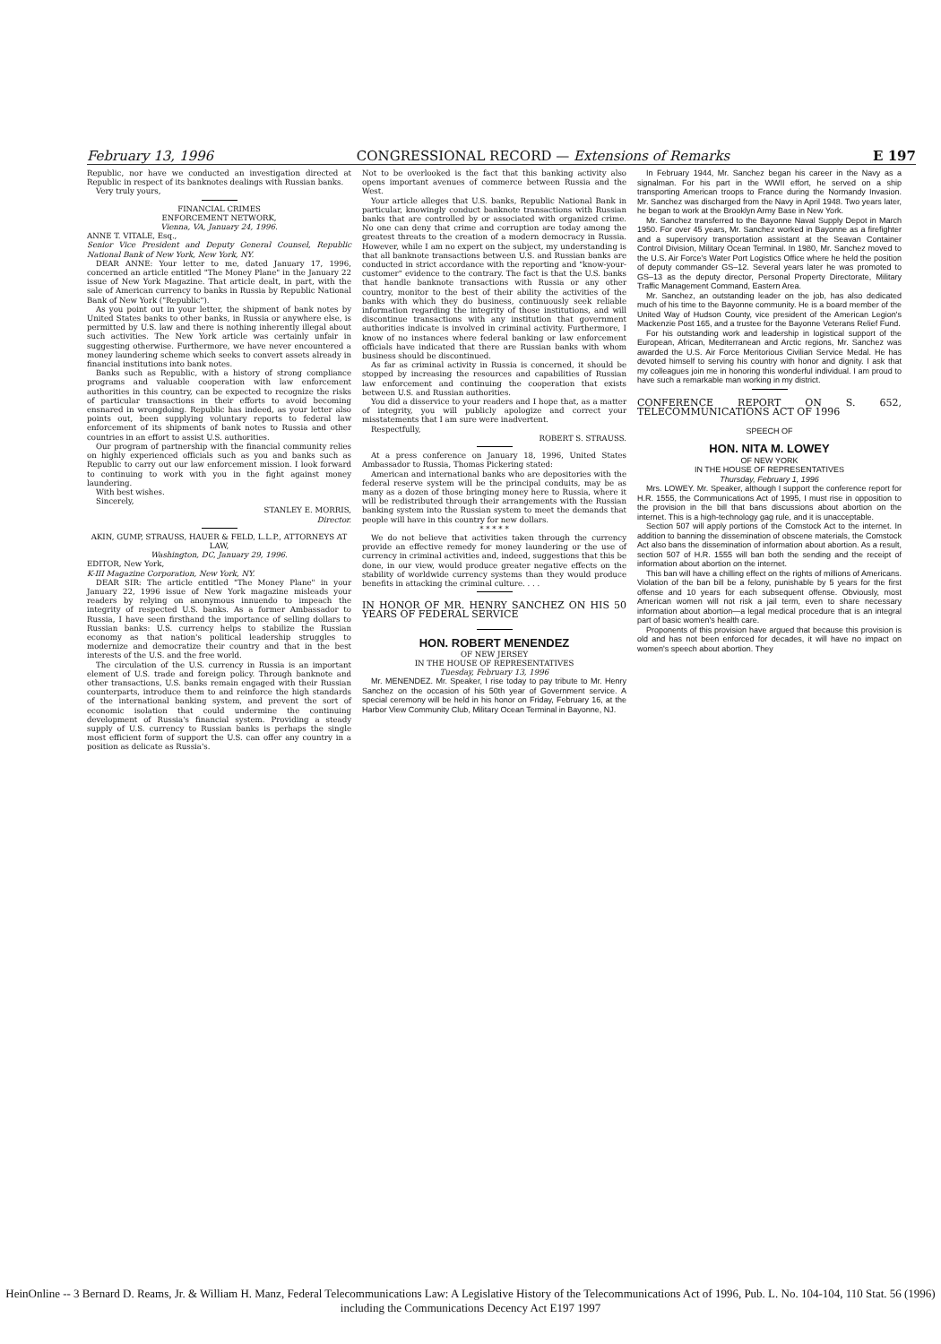February 13, 1996 CONGRESSIONAL RECORD — Extensions of Remarks E 197
Republic, nor have we conducted an investigation directed at Republic in respect of its banknotes dealings with Russian banks.
Very truly yours,
FINANCIAL CRIMES
ENFORCEMENT NETWORK,
Vienna, VA, January 24, 1996.
ANNE T. VITALE, Esq.,
Senior Vice President and Deputy General Counsel, Republic National Bank of New York, New York, NY.
DEAR ANNE: Your letter to me, dated January 17, 1996, concerned an article entitled "The Money Plane" in the January 22 issue of New York Magazine. That article dealt, in part, with the sale of American currency to banks in Russia by Republic National Bank of New York ("Republic").
As you point out in your letter, the shipment of bank notes by United States banks to other banks, in Russia or anywhere else, is permitted by U.S. law and there is nothing inherently illegal about such activities. The New York article was certainly unfair in suggesting otherwise. Furthermore, we have never encountered a money laundering scheme which seeks to convert assets already in financial institutions into bank notes.
Banks such as Republic, with a history of strong compliance programs and valuable cooperation with law enforcement authorities in this country, can be expected to recognize the risks of particular transactions in their efforts to avoid becoming ensnared in wrongdoing. Republic has indeed, as your letter also points out, been supplying voluntary reports to federal law enforcement of its shipments of bank notes to Russia and other countries in an effort to assist U.S. authorities.
Our program of partnership with the financial community relies on highly experienced officials such as you and banks such as Republic to carry out our law enforcement mission. I look forward to continuing to work with you in the fight against money laundering.
With best wishes.
Sincerely,
STANLEY E. MORRIS,
Director.
AKIN, GUMP, STRAUSS, HAUER & FELD, L.L.P., ATTORNEYS AT LAW,
Washington, DC, January 29, 1996.
EDITOR, New York,
K-III Magazine Corporation, New York, NY.
DEAR SIR: The article entitled "The Money Plane" in your January 22, 1996 issue of New York magazine misleads your readers by relying on anonymous innuendo to impeach the integrity of respected U.S. banks. As a former Ambassador to Russia, I have seen firsthand the importance of selling dollars to Russian banks: U.S. currency helps to stabilize the Russian economy as that nation's political leadership struggles to modernize and democratize their country and that in the best interests of the U.S. and the free world.
The circulation of the U.S. currency in Russia is an important element of U.S. trade and foreign policy. Through banknote and other transactions, U.S. banks remain engaged with their Russian counterparts, introduce them to and reinforce the high standards of the international banking system, and prevent the sort of economic isolation that could undermine the continuing development of Russia's financial system. Providing a steady supply of U.S. currency to Russian banks is perhaps the single most efficient form of support the U.S. can offer any country in a position as delicate as Russia's.
Not to be overlooked is the fact that this banking activity also opens important avenues of commerce between Russia and the West.
Your article alleges that U.S. banks, Republic National Bank in particular, knowingly conduct banknote transactions with Russian banks that are controlled by or associated with organized crime. No one can deny that crime and corruption are today among the greatest threats to the creation of a modern democracy in Russia. However, while I am no expert on the subject, my understanding is that all banknote transactions between U.S. and Russian banks are conducted in strict accordance with the reporting and "know-your-customer" evidence to the contrary. The fact is that the U.S. banks that handle banknote transactions with Russia or any other country, monitor to the best of their ability the activities of the banks with which they do business, continuously seek reliable information regarding the integrity of those institutions, and will discontinue transactions with any institution that government authorities indicate is involved in criminal activity. Furthermore, I know of no instances where federal banking or law enforcement officials have indicated that there are Russian banks with whom business should be discontinued.
As far as criminal activity in Russia is concerned, it should be stopped by increasing the resources and capabilities of Russian law enforcement and continuing the cooperation that exists between U.S. and Russian authorities.
You did a disservice to your readers and I hope that, as a matter of integrity, you will publicly apologize and correct your misstatements that I am sure were inadvertent.
Respectfully,
ROBERT S. STRAUSS.
At a press conference on January 18, 1996, United States Ambassador to Russia, Thomas Pickering stated:
American and international banks who are depositories with the federal reserve system will be the principal conduits, may be as many as a dozen of those bringing money here to Russia, where it will be redistributed through their arrangements with the Russian banking system into the Russian system to meet the demands that people will have in this country for new dollars.
* * * * *
We do not believe that activities taken through the currency provide an effective remedy for money laundering or the use of currency in criminal activities and, indeed, suggestions that this be done, in our view, would produce greater negative effects on the stability of worldwide currency systems than they would produce benefits in attacking the criminal culture. . . .
IN HONOR OF MR. HENRY SANCHEZ ON HIS 50 YEARS OF FEDERAL SERVICE
HON. ROBERT MENENDEZ
OF NEW JERSEY
IN THE HOUSE OF REPRESENTATIVES
Tuesday, February 13, 1996
Mr. MENENDEZ. Mr. Speaker, I rise today to pay tribute to Mr. Henry Sanchez on the occasion of his 50th year of Government service. A special ceremony will be held in his honor on Friday, February 16, at the Harbor View Community Club, Military Ocean Terminal in Bayonne, NJ.
In February 1944, Mr. Sanchez began his career in the Navy as a signalman. For his part in the WWII effort, he served on a ship transporting American troops to France during the Normandy Invasion. Mr. Sanchez was discharged from the Navy in April 1948. Two years later, he began to work at the Brooklyn Army Base in New York.
Mr. Sanchez transferred to the Bayonne Naval Supply Depot in March 1950. For over 45 years, Mr. Sanchez worked in Bayonne as a firefighter and a supervisory transportation assistant at the Seavan Container Control Division, Military Ocean Terminal. In 1980, Mr. Sanchez moved to the U.S. Air Force's Water Port Logistics Office where he held the position of deputy commander GS–12. Several years later he was promoted to GS–13 as the deputy director, Personal Property Directorate, Military Traffic Management Command, Eastern Area.
Mr. Sanchez, an outstanding leader on the job, has also dedicated much of his time to the Bayonne community. He is a board member of the United Way of Hudson County, vice president of the American Legion's Mackenzie Post 165, and a trustee for the Bayonne Veterans Relief Fund.
For his outstanding work and leadership in logistical support of the European, African, Mediterranean and Arctic regions, Mr. Sanchez was awarded the U.S. Air Force Meritorious Civilian Service Medal. He has devoted himself to serving his country with honor and dignity. I ask that my colleagues join me in honoring this wonderful individual. I am proud to have such a remarkable man working in my district.
CONFERENCE REPORT ON S. 652, TELECOMMUNICATIONS ACT OF 1996
SPEECH OF
HON. NITA M. LOWEY
OF NEW YORK
IN THE HOUSE OF REPRESENTATIVES
Thursday, February 1, 1996
Mrs. LOWEY. Mr. Speaker, although I support the conference report for H.R. 1555, the Communications Act of 1995, I must rise in opposition to the provision in the bill that bans discussions about abortion on the internet. This is a high-technology gag rule, and it is unacceptable.
Section 507 will apply portions of the Comstock Act to the internet. In addition to banning the dissemination of obscene materials, the Comstock Act also bans the dissemination of information about abortion. As a result, section 507 of H.R. 1555 will ban both the sending and the receipt of information about abortion on the internet.
This ban will have a chilling effect on the rights of millions of Americans. Violation of the ban bill be a felony, punishable by 5 years for the first offense and 10 years for each subsequent offense. Obviously, most American women will not risk a jail term, even to share necessary information about abortion—a legal medical procedure that is an integral part of basic women's health care.
Proponents of this provision have argued that because this provision is old and has not been enforced for decades, it will have no impact on women's speech about abortion. They
HeinOnline -- 3 Bernard D. Reams, Jr. & William H. Manz, Federal Telecommunications Law: A Legislative History of the Telecommunications Act of 1996, Pub. L. No. 104-104, 110 Stat. 56 (1996) including the Communications Decency Act E197 1997